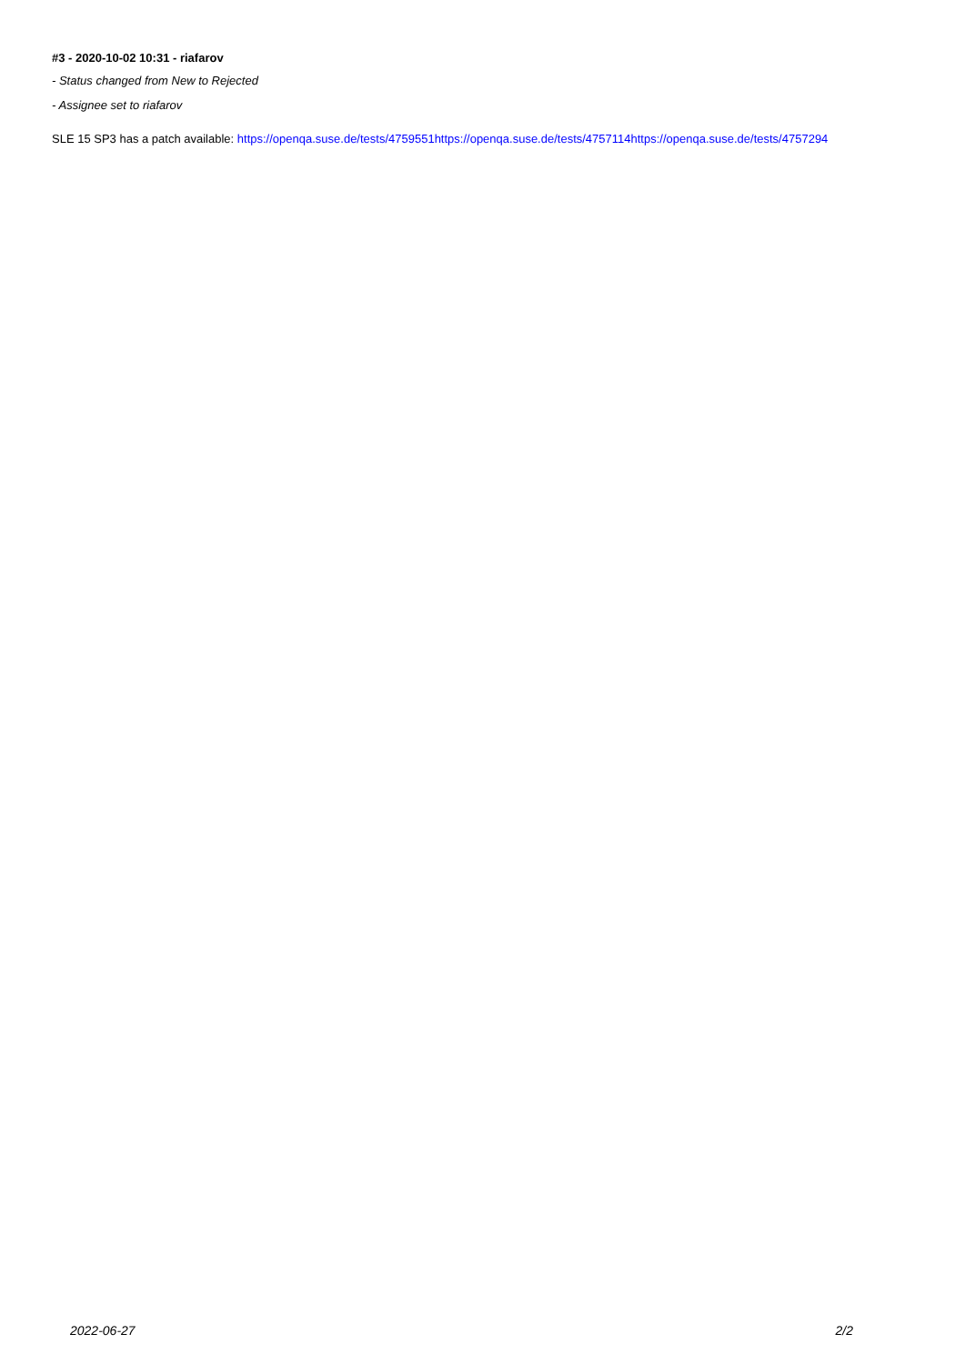#3 - 2020-10-02 10:31 - riafarov
- Status changed from New to Rejected
- Assignee set to riafarov
SLE 15 SP3 has a patch available: https://openqa.suse.de/tests/4759551https://openqa.suse.de/tests/4757114https://openqa.suse.de/tests/4757294
2022-06-27 2/2